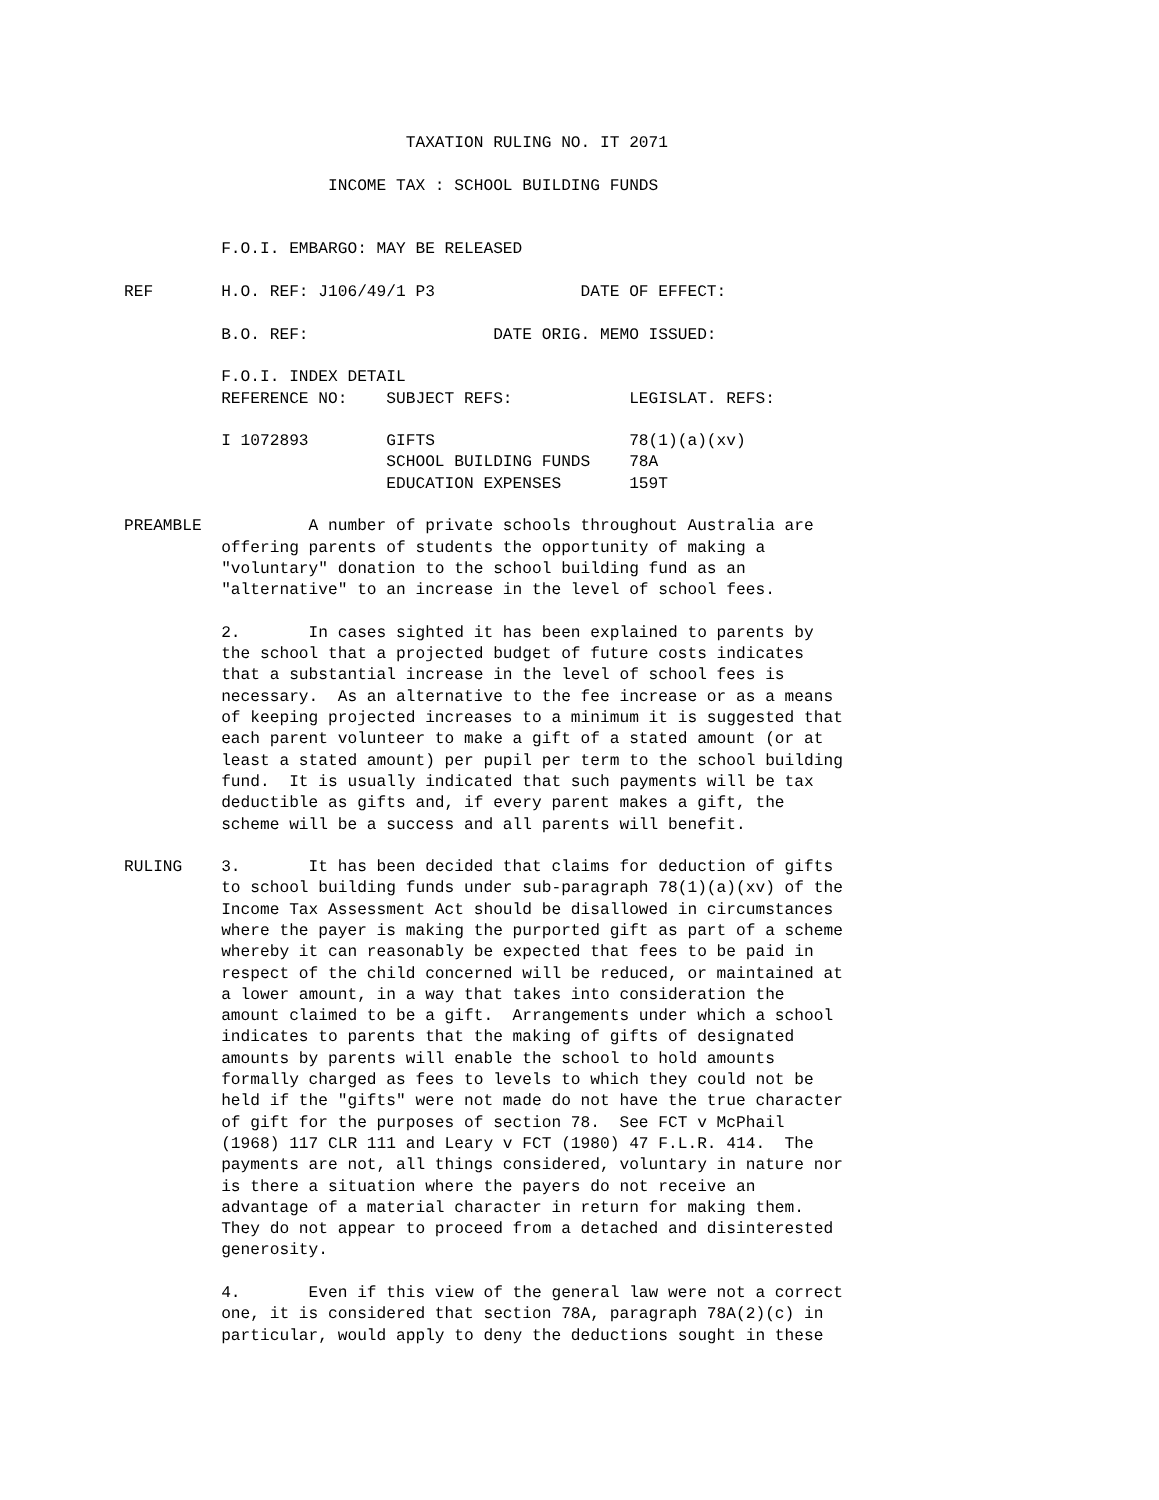TAXATION RULING NO. IT 2071

                     INCOME TAX : SCHOOL BUILDING FUNDS


          F.O.I. EMBARGO: MAY BE RELEASED

REF       H.O. REF: J106/49/1 P3               DATE OF EFFECT:

          B.O. REF:                   DATE ORIG. MEMO ISSUED:

          F.O.I. INDEX DETAIL
          REFERENCE NO:    SUBJECT REFS:            LEGISLAT. REFS:

          I 1072893        GIFTS                    78(1)(a)(xv)
                           SCHOOL BUILDING FUNDS    78A
                           EDUCATION EXPENSES       159T

PREAMBLE           A number of private schools throughout Australia are
          offering parents of students the opportunity of making a
          "voluntary" donation to the school building fund as an
          "alternative" to an increase in the level of school fees.

          2.       In cases sighted it has been explained to parents by
          the school that a projected budget of future costs indicates
          that a substantial increase in the level of school fees is
          necessary.  As an alternative to the fee increase or as a means
          of keeping projected increases to a minimum it is suggested that
          each parent volunteer to make a gift of a stated amount (or at
          least a stated amount) per pupil per term to the school building
          fund.  It is usually indicated that such payments will be tax
          deductible as gifts and, if every parent makes a gift, the
          scheme will be a success and all parents will benefit.

RULING    3.       It has been decided that claims for deduction of gifts
          to school building funds under sub-paragraph 78(1)(a)(xv) of the
          Income Tax Assessment Act should be disallowed in circumstances
          where the payer is making the purported gift as part of a scheme
          whereby it can reasonably be expected that fees to be paid in
          respect of the child concerned will be reduced, or maintained at
          a lower amount, in a way that takes into consideration the
          amount claimed to be a gift.  Arrangements under which a school
          indicates to parents that the making of gifts of designated
          amounts by parents will enable the school to hold amounts
          formally charged as fees to levels to which they could not be
          held if the "gifts" were not made do not have the true character
          of gift for the purposes of section 78.  See FCT v McPhail
          (1968) 117 CLR 111 and Leary v FCT (1980) 47 F.L.R. 414.  The
          payments are not, all things considered, voluntary in nature nor
          is there a situation where the payers do not receive an
          advantage of a material character in return for making them.
          They do not appear to proceed from a detached and disinterested
          generosity.

          4.       Even if this view of the general law were not a correct
          one, it is considered that section 78A, paragraph 78A(2)(c) in
          particular, would apply to deny the deductions sought in these